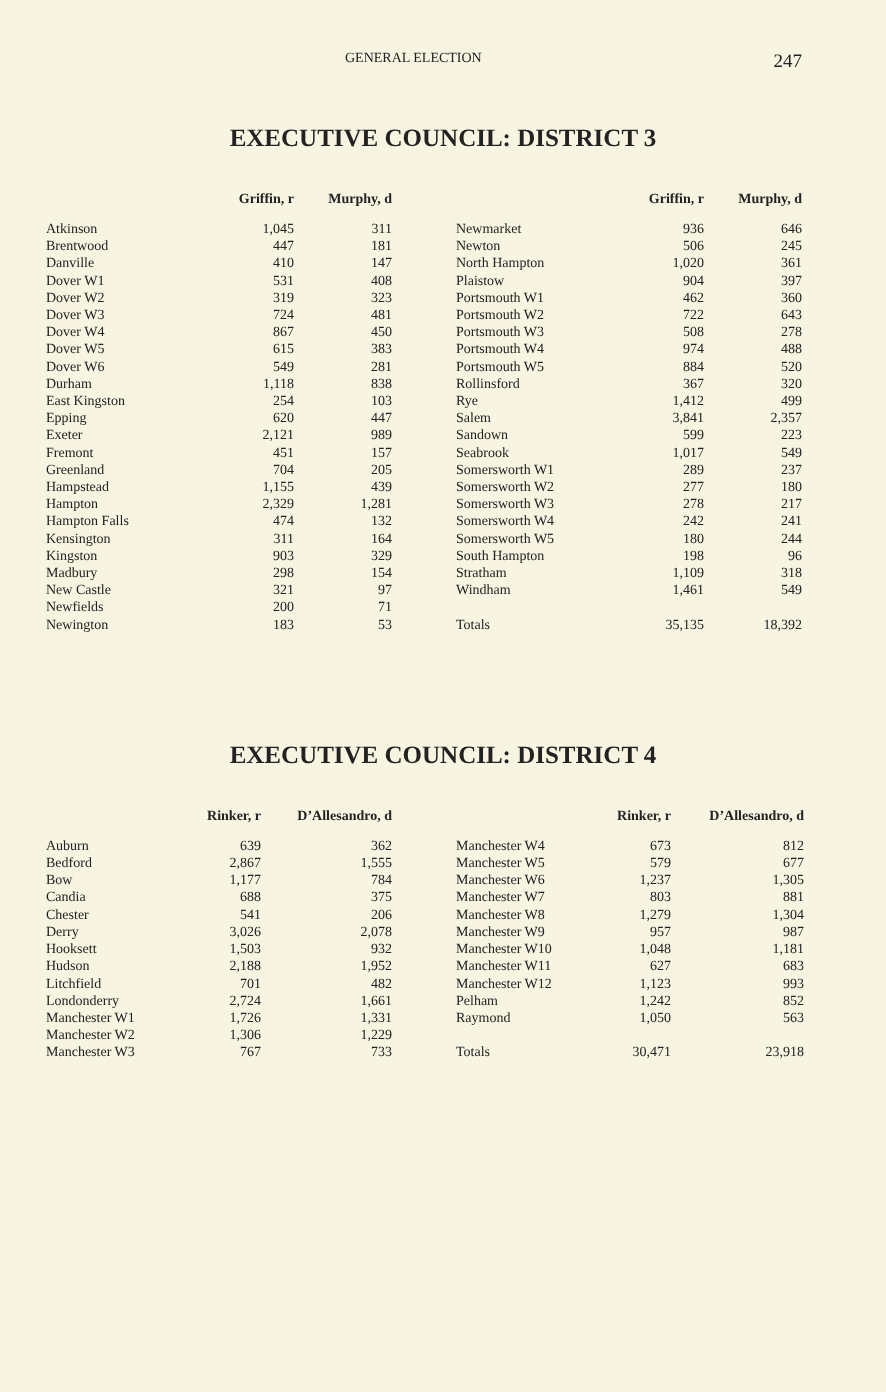GENERAL ELECTION 247
EXECUTIVE COUNCIL: DISTRICT 3
| | Griffin, r | Murphy, d |
| --- | --- | --- |
| Atkinson | 1,045 | 311 |
| Brentwood | 447 | 181 |
| Danville | 410 | 147 |
| Dover W1 | 531 | 408 |
| Dover W2 | 319 | 323 |
| Dover W3 | 724 | 481 |
| Dover W4 | 867 | 450 |
| Dover W5 | 615 | 383 |
| Dover W6 | 549 | 281 |
| Durham | 1,118 | 838 |
| East Kingston | 254 | 103 |
| Epping | 620 | 447 |
| Exeter | 2,121 | 989 |
| Fremont | 451 | 157 |
| Greenland | 704 | 205 |
| Hampstead | 1,155 | 439 |
| Hampton | 2,329 | 1,281 |
| Hampton Falls | 474 | 132 |
| Kensington | 311 | 164 |
| Kingston | 903 | 329 |
| Madbury | 298 | 154 |
| New Castle | 321 | 97 |
| Newfields | 200 | 71 |
| Newington | 183 | 53 |
| | Griffin, r | Murphy, d |
| --- | --- | --- |
| Newmarket | 936 | 646 |
| Newton | 506 | 245 |
| North Hampton | 1,020 | 361 |
| Plaistow | 904 | 397 |
| Portsmouth W1 | 462 | 360 |
| Portsmouth W2 | 722 | 643 |
| Portsmouth W3 | 508 | 278 |
| Portsmouth W4 | 974 | 488 |
| Portsmouth W5 | 884 | 520 |
| Rollinsford | 367 | 320 |
| Rye | 1,412 | 499 |
| Salem | 3,841 | 2,357 |
| Sandown | 599 | 223 |
| Seabrook | 1,017 | 549 |
| Somersworth W1 | 289 | 237 |
| Somersworth W2 | 277 | 180 |
| Somersworth W3 | 278 | 217 |
| Somersworth W4 | 242 | 241 |
| Somersworth W5 | 180 | 244 |
| South Hampton | 198 | 96 |
| Stratham | 1,109 | 318 |
| Windham | 1,461 | 549 |
| Totals | 35,135 | 18,392 |
EXECUTIVE COUNCIL: DISTRICT 4
| | Rinker, r | D’Allesandro, d |
| --- | --- | --- |
| Auburn | 639 | 362 |
| Bedford | 2,867 | 1,555 |
| Bow | 1,177 | 784 |
| Candia | 688 | 375 |
| Chester | 541 | 206 |
| Derry | 3,026 | 2,078 |
| Hooksett | 1,503 | 932 |
| Hudson | 2,188 | 1,952 |
| Litchfield | 701 | 482 |
| Londonderry | 2,724 | 1,661 |
| Manchester W1 | 1,726 | 1,331 |
| Manchester W2 | 1,306 | 1,229 |
| Manchester W3 | 767 | 733 |
| | Rinker, r | D’Allesandro, d |
| --- | --- | --- |
| Manchester W4 | 673 | 812 |
| Manchester W5 | 579 | 677 |
| Manchester W6 | 1,237 | 1,305 |
| Manchester W7 | 803 | 881 |
| Manchester W8 | 1,279 | 1,304 |
| Manchester W9 | 957 | 987 |
| Manchester W10 | 1,048 | 1,181 |
| Manchester W11 | 627 | 683 |
| Manchester W12 | 1,123 | 993 |
| Pelham | 1,242 | 852 |
| Raymond | 1,050 | 563 |
| Totals | 30,471 | 23,918 |